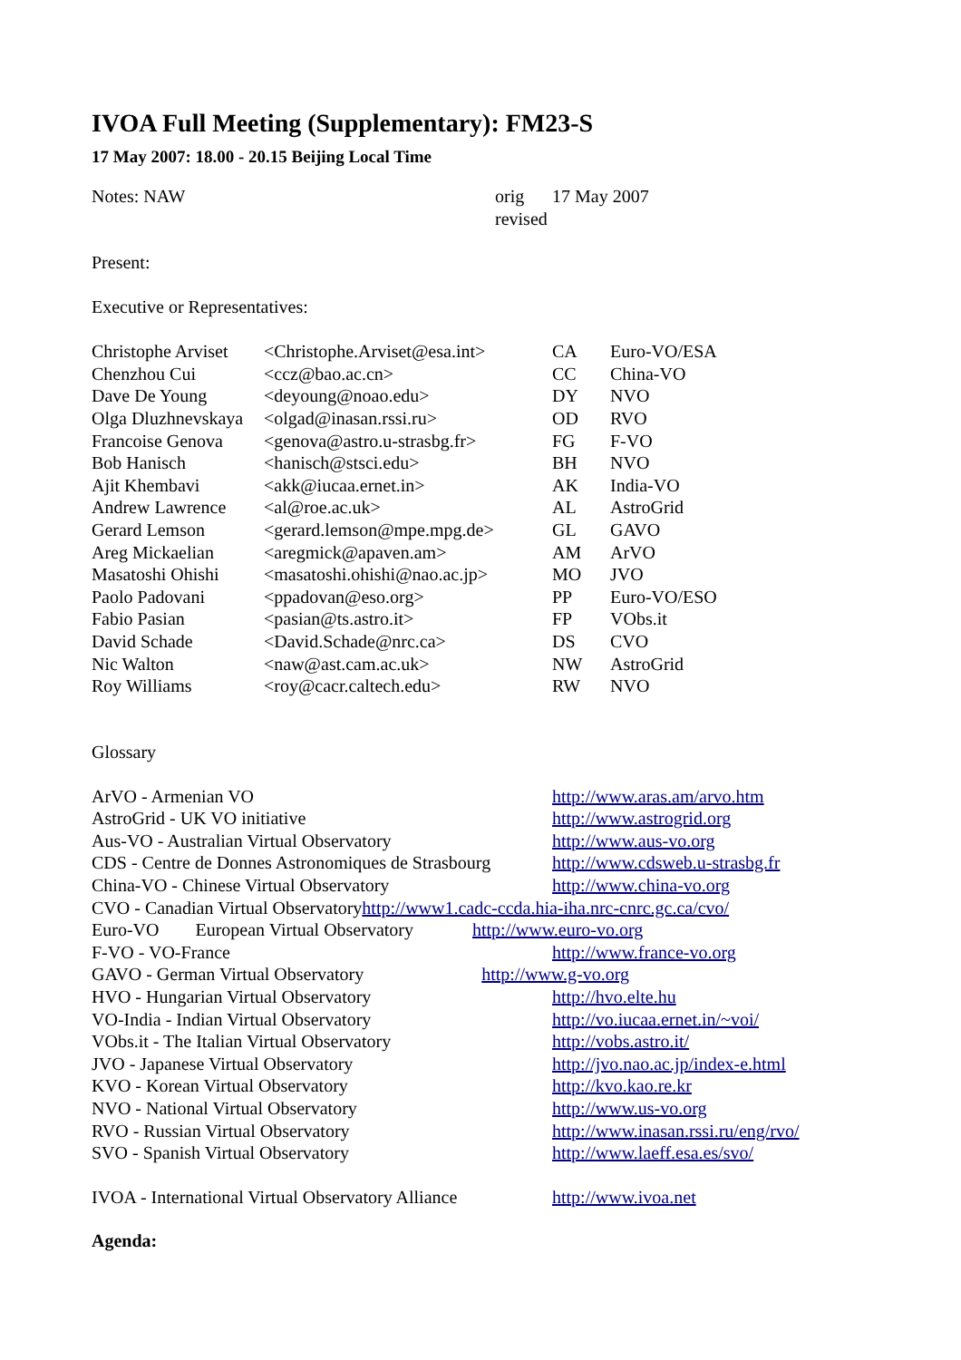IVOA Full Meeting (Supplementary): FM23-S
17 May 2007: 18.00 - 20.15 Beijing Local Time
| Notes: NAW | orig | 17 May 2007 |
| | revised | |
Present:
Executive or Representatives:
| Christophe Arviset | <Christophe.Arviset@esa.int> | CA | Euro-VO/ESA |
| Chenzhou Cui | <ccz@bao.ac.cn> | CC | China-VO |
| Dave De Young | <deyoung@noao.edu> | DY | NVO |
| Olga Dluzhnevskaya | <olgad@inasan.rssi.ru> | OD | RVO |
| Francoise Genova | <genova@astro.u-strasbg.fr> | FG | F-VO |
| Bob Hanisch | <hanisch@stsci.edu> | BH | NVO |
| Ajit Khembavi | <akk@iucaa.ernet.in> | AK | India-VO |
| Andrew Lawrence | <al@roe.ac.uk> | AL | AstroGrid |
| Gerard Lemson | <gerard.lemson@mpe.mpg.de> | GL | GAVO |
| Areg Mickaelian | <aregmick@apaven.am> | AM | ArVO |
| Masatoshi Ohishi | <masatoshi.ohishi@nao.ac.jp> | MO | JVO |
| Paolo Padovani | <ppadovan@eso.org> | PP | Euro-VO/ESO |
| Fabio Pasian | <pasian@ts.astro.it> | FP | VObs.it |
| David Schade | <David.Schade@nrc.ca> | DS | CVO |
| Nic Walton | <naw@ast.cam.ac.uk> | NW | AstroGrid |
| Roy Williams | <roy@cacr.caltech.edu> | RW | NVO |
Glossary
| ArVO - Armenian VO | http://www.aras.am/arvo.htm |
| AstroGrid - UK VO initiative | http://www.astrogrid.org |
| Aus-VO - Australian Virtual Observatory | http://www.aus-vo.org |
| CDS - Centre de Donnes Astronomiques de Strasbourg | http://www.cdsweb.u-strasbg.fr |
| China-VO - Chinese Virtual Observatory | http://www.china-vo.org |
| CVO - Canadian Virtual Observatory http://www1.cadc-ccda.hia-iha.nrc-cnrc.gc.ca/cvo/ | |
| Euro-VO European Virtual Observatory http://www.euro-vo.org | |
| F-VO - VO-France | http://www.france-vo.org |
| GAVO - German Virtual Observatory http://www.g-vo.org | |
| HVO - Hungarian Virtual Observatory | http://hvo.elte.hu |
| VO-India - Indian Virtual Observatory | http://vo.iucaa.ernet.in/~voi/ |
| VObs.it - The Italian Virtual Observatory | http://vobs.astro.it/ |
| JVO - Japanese Virtual Observatory | http://jvo.nao.ac.jp/index-e.html |
| KVO - Korean Virtual Observatory | http://kvo.kao.re.kr |
| NVO - National Virtual Observatory | http://www.us-vo.org |
| RVO - Russian Virtual Observatory | http://www.inasan.rssi.ru/eng/rvo/ |
| SVO - Spanish Virtual Observatory | http://www.laeff.esa.es/svo/ |
| IVOA - International Virtual Observatory Alliance | http://www.ivoa.net |
Agenda: